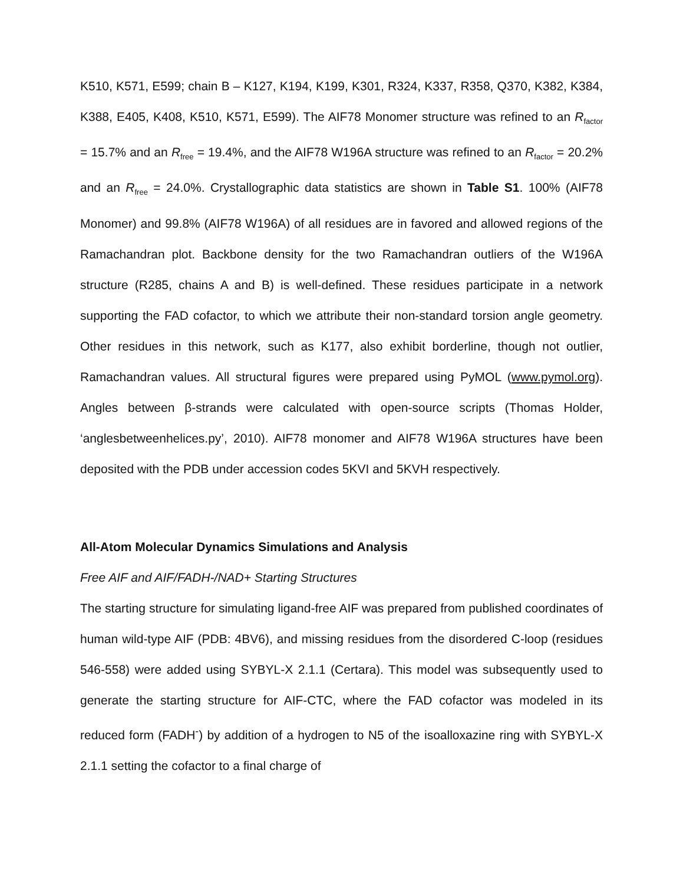K510, K571, E599; chain B – K127, K194, K199, K301, R324, K337, R358, Q370, K382, K384, K388, E405, K408, K510, K571, E599). The AIF78 Monomer structure was refined to an R<sub>factor</sub> = 15.7% and an R<sub>free</sub> = 19.4%, and the AIF78 W196A structure was refined to an R<sub>factor</sub> = 20.2% and an R<sub>free</sub> = 24.0%. Crystallographic data statistics are shown in Table S1. 100% (AIF78 Monomer) and 99.8% (AIF78 W196A) of all residues are in favored and allowed regions of the Ramachandran plot. Backbone density for the two Ramachandran outliers of the W196A structure (R285, chains A and B) is well-defined. These residues participate in a network supporting the FAD cofactor, to which we attribute their non-standard torsion angle geometry. Other residues in this network, such as K177, also exhibit borderline, though not outlier, Ramachandran values. All structural figures were prepared using PyMOL (www.pymol.org). Angles between β-strands were calculated with open-source scripts (Thomas Holder, ‘anglesbetweenhelices.py’, 2010). AIF78 monomer and AIF78 W196A structures have been deposited with the PDB under accession codes 5KVI and 5KVH respectively.
All-Atom Molecular Dynamics Simulations and Analysis
Free AIF and AIF/FADH-/NAD+ Starting Structures
The starting structure for simulating ligand-free AIF was prepared from published coordinates of human wild-type AIF (PDB: 4BV6), and missing residues from the disordered C-loop (residues 546-558) were added using SYBYL-X 2.1.1 (Certara). This model was subsequently used to generate the starting structure for AIF-CTC, where the FAD cofactor was modeled in its reduced form (FADH<sup>-</sup>) by addition of a hydrogen to N5 of the isoalloxazine ring with SYBYL-X 2.1.1 setting the cofactor to a final charge of